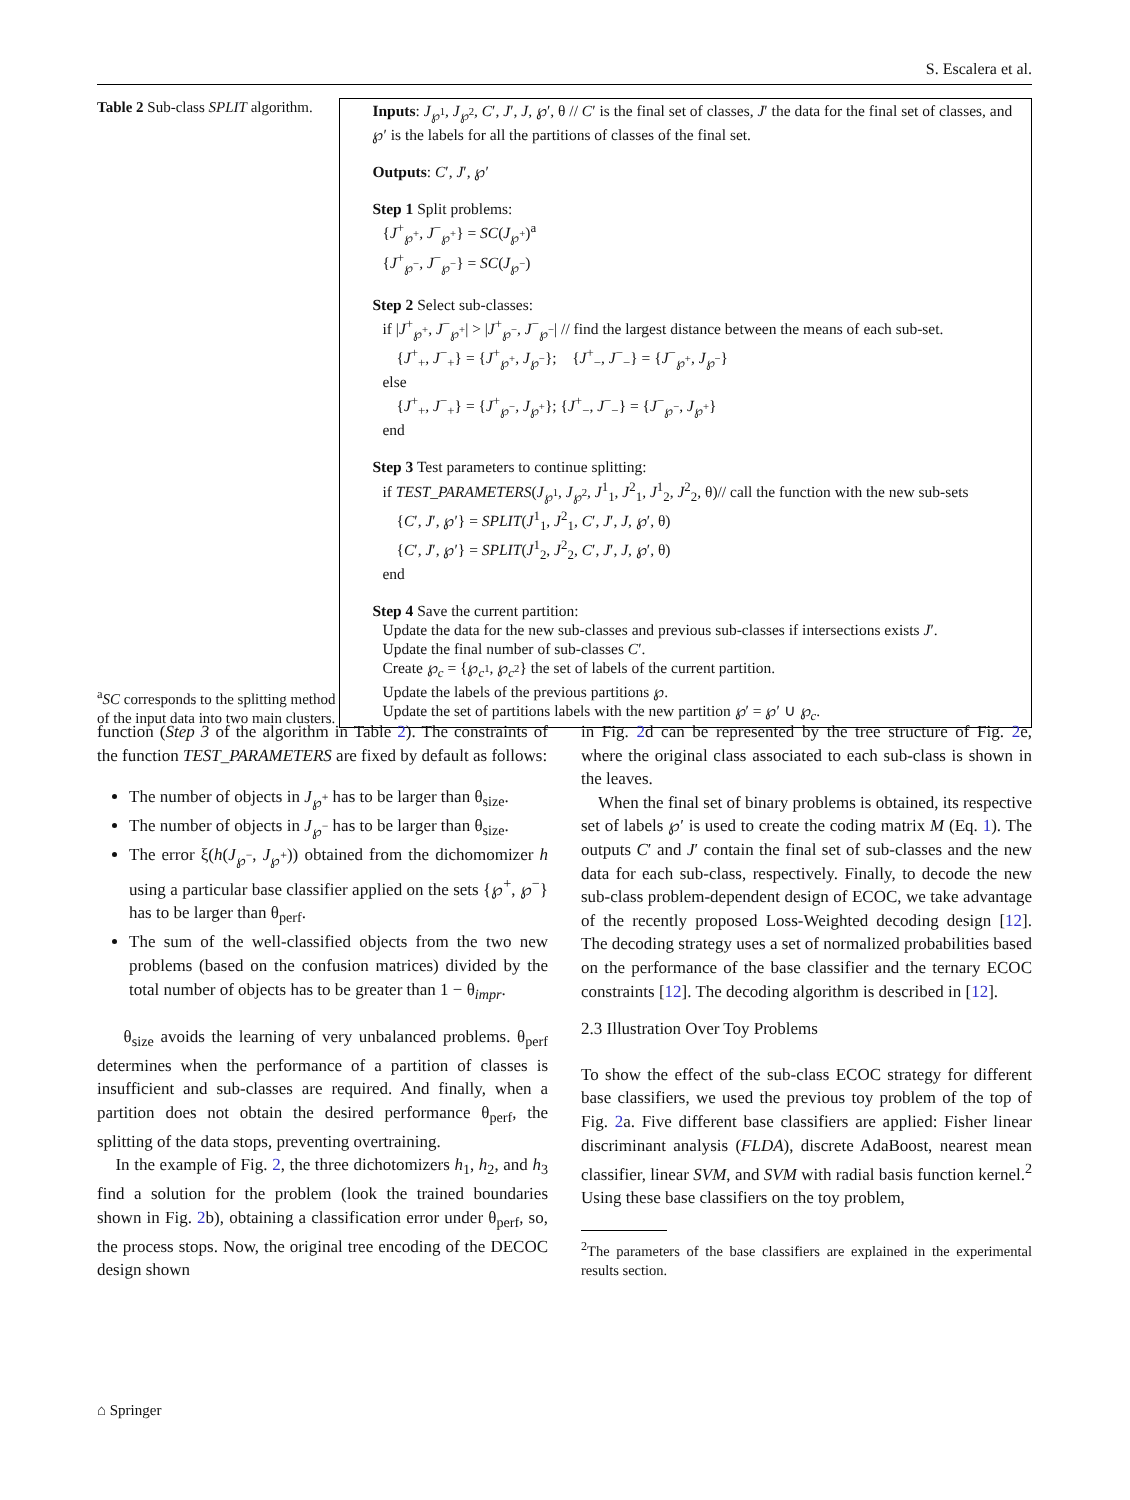S. Escalera et al.
Table 2 Sub-class SPLIT algorithm.
<sup>a</sup> SC corresponds to the splitting method of the input data into two main clusters.
Inputs: J<sub>℘<sup>1</sup></sub>, J<sub>℘<sup>2</sup></sub>, C′, J′, J, ℘′, θ // C′ is the final set of classes, J′ the data for the final set of classes, and ℘′ is the labels for all the partitions of classes of the final set.
Outputs: C′, J′, ℘′
Step 1 Split problems:
{J<sup>+</sup><sub>℘<sup>+</sup></sub>, J<sup>−</sup><sub>℘<sup>+</sup></sub>} = SC(J<sub>℘<sup>+</sup></sub>)<sup>a</sup>
{J<sup>+</sup><sub>℘<sup>−</sup></sub>, J<sup>−</sup><sub>℘<sup>−</sup></sub>} = SC(J<sub>℘<sup>−</sup></sub>)
Step 2 Select sub-classes:
if |J<sup>+</sup><sub>℘<sup>+</sup></sub>, J<sup>−</sup><sub>℘<sup>+</sup></sub>| > |J<sup>+</sup><sub>℘<sup>−</sup></sub>, J<sup>−</sup><sub>℘<sup>−</sup></sub>| // find the largest distance between the means of each sub-set.
{J<sup>+</sup><sub>+</sub>, J<sup>−</sup><sub>+</sub>} = {J<sup>+</sup><sub>℘<sup>+</sup></sub>, J<sub>℘<sup>−</sup></sub>}; {J<sup>+</sup><sub>−</sub>, J<sup>−</sup><sub>−</sub>} = {J<sup>−</sup><sub>℘<sup>+</sup></sub>, J<sub>℘<sup>−</sup></sub>}
else
{J<sup>+</sup><sub>+</sub>, J<sup>−</sup><sub>+</sub>} = {J<sup>+</sup><sub>℘<sup>−</sup></sub>, J<sub>℘<sup>+</sup></sub>}; {J<sup>+</sup><sub>−</sub>, J<sup>−</sup><sub>−</sub>} = {J<sup>−</sup><sub>℘<sup>−</sup></sub>, J<sub>℘<sup>+</sup></sub>}
end
Step 3 Test parameters to continue splitting:
if TEST_PARAMETERS(J<sub>℘<sup>1</sup></sub>, J<sub>℘<sup>2</sup></sub>, J<sup>1</sup><sub>1</sub>, J<sup>2</sup><sub>1</sub>, J<sup>1</sup><sub>2</sub>, J<sup>2</sup><sub>2</sub>, θ)// call the function with the new sub-sets
{C′, J′, ℘′} = SPLIT(J<sup>1</sup><sub>1</sub>, J<sup>2</sup><sub>1</sub>, C′, J′, J, ℘′, θ)
{C′, J′, ℘′} = SPLIT(J<sup>1</sup><sub>2</sub>, J<sup>2</sup><sub>2</sub>, C′, J′, J, ℘′, θ)
end
Step 4 Save the current partition:
Update the data for the new sub-classes and previous sub-classes if intersections exists J′.
Update the final number of sub-classes C′.
Create ℘<sub>c</sub> = {℘<sub>c<sup>1</sup></sub>, ℘<sub>c<sup>2</sup></sub>} the set of labels of the current partition.
Update the labels of the previous partitions ℘.
Update the set of partitions labels with the new partition ℘′ = ℘′ ∪ ℘<sub>c</sub>.
function (Step 3 of the algorithm in Table 2). The constraints of the function TEST_PARAMETERS are fixed by default as follows:
The number of objects in J<sub>℘<sup>+</sup></sub> has to be larger than θ<sub>size</sub>.
The number of objects in J<sub>℘<sup>−</sup></sub> has to be larger than θ<sub>size</sub>.
The error ξ(h(J<sub>℘<sup>−</sup></sub>, J<sub>℘<sup>+</sup></sub>)) obtained from the dichomomizer h using a particular base classifier applied on the sets {℘<sup>+</sup>, ℘<sup>−</sup>} has to be larger than θ<sub>perf</sub>.
The sum of the well-classified objects from the two new problems (based on the confusion matrices) divided by the total number of objects has to be greater than 1 − θ<sub>impr</sub>.
θ<sub>size</sub> avoids the learning of very unbalanced problems. θ<sub>perf</sub> determines when the performance of a partition of classes is insufficient and sub-classes are required. And finally, when a partition does not obtain the desired performance θ<sub>perf</sub>, the splitting of the data stops, preventing overtraining.
In the example of Fig. 2, the three dichotomizers h<sub>1</sub>, h<sub>2</sub>, and h<sub>3</sub> find a solution for the problem (look the trained boundaries shown in Fig. 2b), obtaining a classification error under θ<sub>perf</sub>, so, the process stops. Now, the original tree encoding of the DECOC design shown
in Fig. 2d can be represented by the tree structure of Fig. 2e, where the original class associated to each sub-class is shown in the leaves.
When the final set of binary problems is obtained, its respective set of labels ℘′ is used to create the coding matrix M (Eq. 1). The outputs C′ and J′ contain the final set of sub-classes and the new data for each sub-class, respectively. Finally, to decode the new sub-class problem-dependent design of ECOC, we take advantage of the recently proposed Loss-Weighted decoding design [12]. The decoding strategy uses a set of normalized probabilities based on the performance of the base classifier and the ternary ECOC constraints [12]. The decoding algorithm is described in [12].
2.3 Illustration Over Toy Problems
To show the effect of the sub-class ECOC strategy for different base classifiers, we used the previous toy problem of the top of Fig. 2a. Five different base classifiers are applied: Fisher linear discriminant analysis (FLDA), discrete AdaBoost, nearest mean classifier, linear SVM, and SVM with radial basis function kernel.<sup>2</sup> Using these base classifiers on the toy problem,
<sup>2</sup> The parameters of the base classifiers are explained in the experimental results section.
⌂ Springer